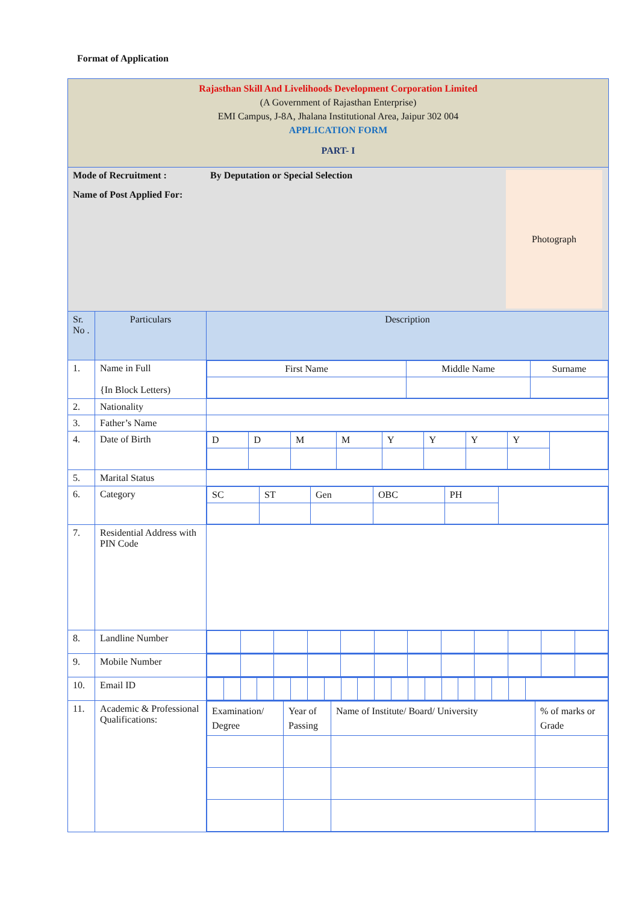Format of Application
| Rajasthan Skill And Livelihoods Development Corporation Limited (A Government of Rajasthan Enterprise) EMI Campus, J-8A, Jhalana Institutional Area, Jaipur 302 004 APPLICATION FORM PART- I | | |
| Mode of Recruitment : By Deputation or Special Selection Name of Post Applied For: Photograph | | |
| Sr. No . | Particulars | Description |
| 1. | Name in Full {In Block Letters) | / First Name / Middle Name / Surname / |
| 2. | Nationality | |
| 3. | Father’s Name | |
| 4. | Date of Birth | / D / D / M / M / Y / Y / Y / Y / / |
| 5. | Marital Status | |
| 6. | Category | / SC / ST / Gen / OBC / PH / / |
| 7. | Residential Address with PIN Code | |
| 8. | Landline Number | |
| 9. | Mobile Number | |
| 10. | Email ID | |
| 11. | Academic & Professional Qualifications: | / Examination/ Degree / Year of Passing / Name of Institute/ Board/ University / % of marks or Grade / |